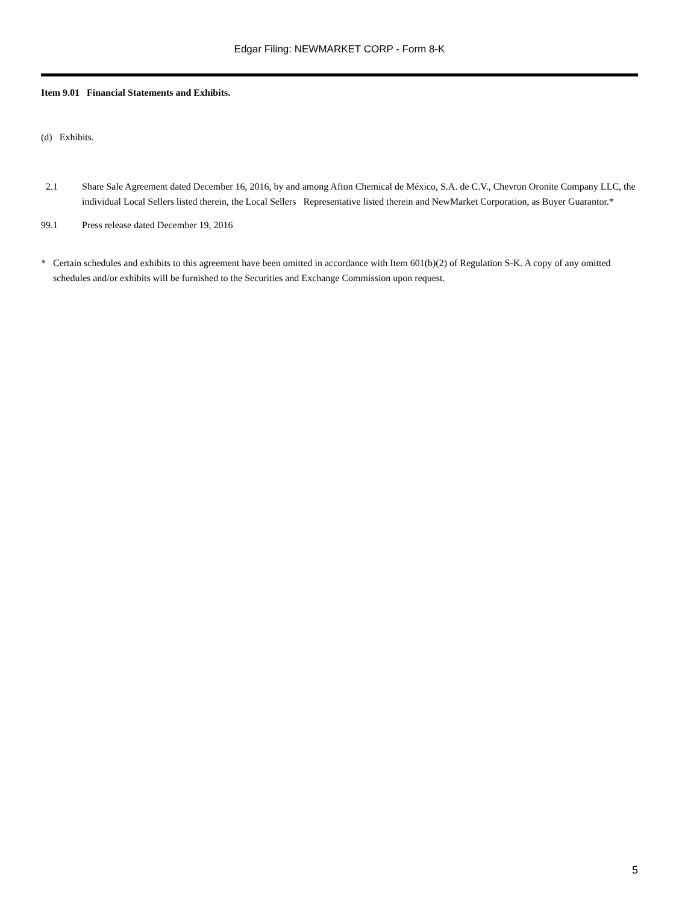Edgar Filing: NEWMARKET CORP - Form 8-K
Item 9.01 Financial Statements and Exhibits.
(d) Exhibits.
| 2.1 | Share Sale Agreement dated December 16, 2016, by and among Afton Chemical de México, S.A. de C.V., Chevron Oronite Company LLC, the individual Local Sellers listed therein, the Local Sellers Representative listed therein and NewMarket Corporation, as Buyer Guarantor.* |
| 99.1 | Press release dated December 19, 2016 |
* Certain schedules and exhibits to this agreement have been omitted in accordance with Item 601(b)(2) of Regulation S-K. A copy of any omitted schedules and/or exhibits will be furnished to the Securities and Exchange Commission upon request.
5